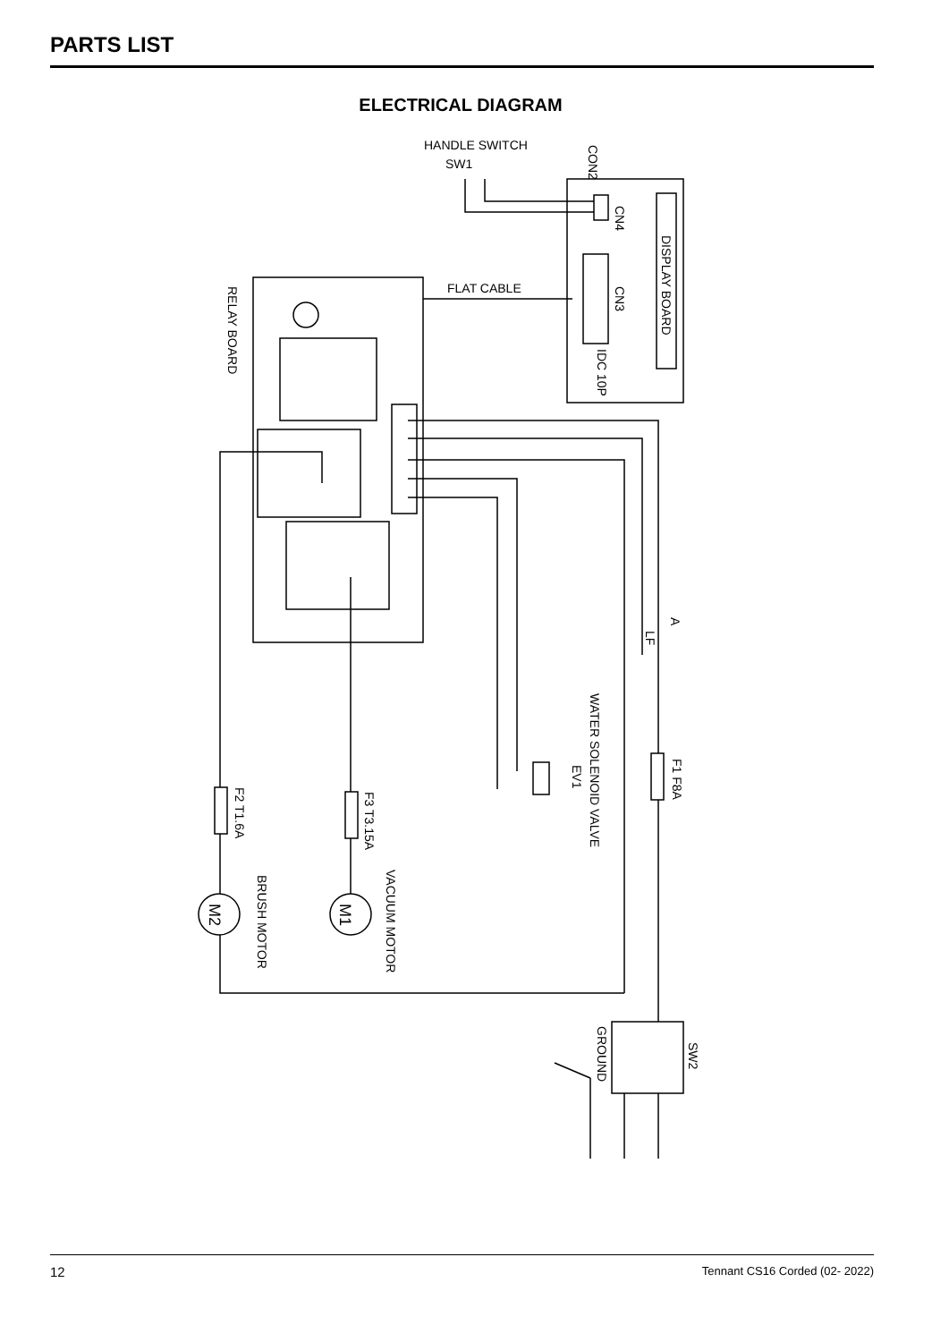PARTS LIST
ELECTRICAL DIAGRAM
HANDLE SWITCH
SW1
FLAT CABLE
CON2
CN4
DISPLAY BOARD
CN3
IDC 10P
RELAY BOARD
A
LF
WATER SOLENOID VALVE
EV1
F1 F8A
F2 T1.6A
F3 T3.15A
VACUUM MOTOR
BRUSH MOTOR
M1
M2
SW2
GROUND
12 Tennant CS16 Corded (02- 2022)